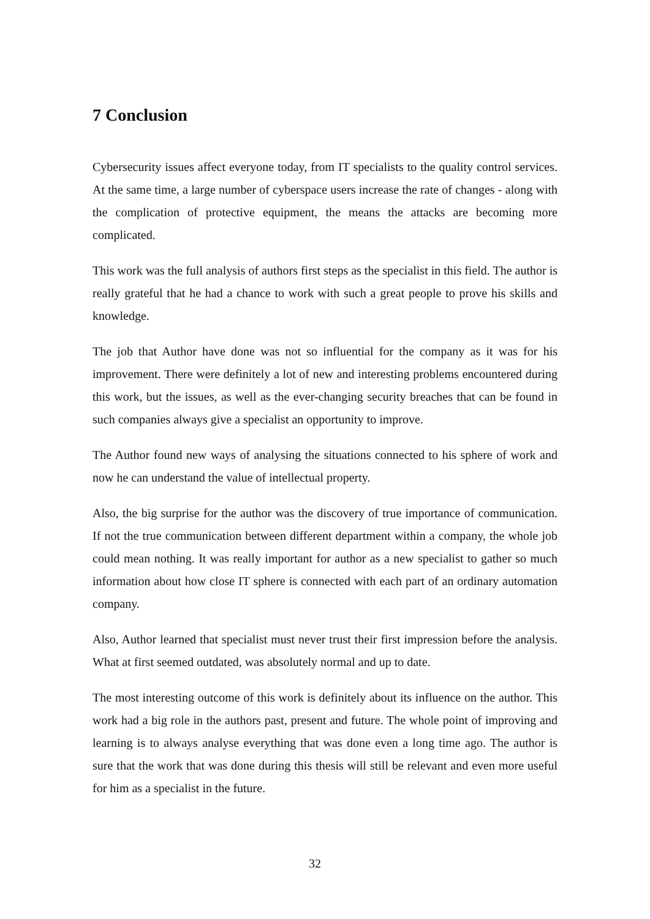7 Conclusion
Cybersecurity issues affect everyone today, from IT specialists to the quality control services. At the same time, a large number of cyberspace users increase the rate of changes - along with the complication of protective equipment, the means the attacks are becoming more complicated.
This work was the full analysis of authors first steps as the specialist in this field. The author is really grateful that he had a chance to work with such a great people to prove his skills and knowledge.
The job that Author have done was not so influential for the company as it was for his improvement. There were definitely a lot of new and interesting problems encountered during this work, but the issues, as well as the ever-changing security breaches that can be found in such companies always give a specialist an opportunity to improve.
The Author found new ways of analysing the situations connected to his sphere of work and now he can understand the value of intellectual property.
Also, the big surprise for the author was the discovery of true importance of communication. If not the true communication between different department within a company, the whole job could mean nothing. It was really important for author as a new specialist to gather so much information about how close IT sphere is connected with each part of an ordinary automation company.
Also, Author learned that specialist must never trust their first impression before the analysis. What at first seemed outdated, was absolutely normal and up to date.
The most interesting outcome of this work is definitely about its influence on the author. This work had a big role in the authors past, present and future. The whole point of improving and learning is to always analyse everything that was done even a long time ago. The author is sure that the work that was done during this thesis will still be relevant and even more useful for him as a specialist in the future.
32